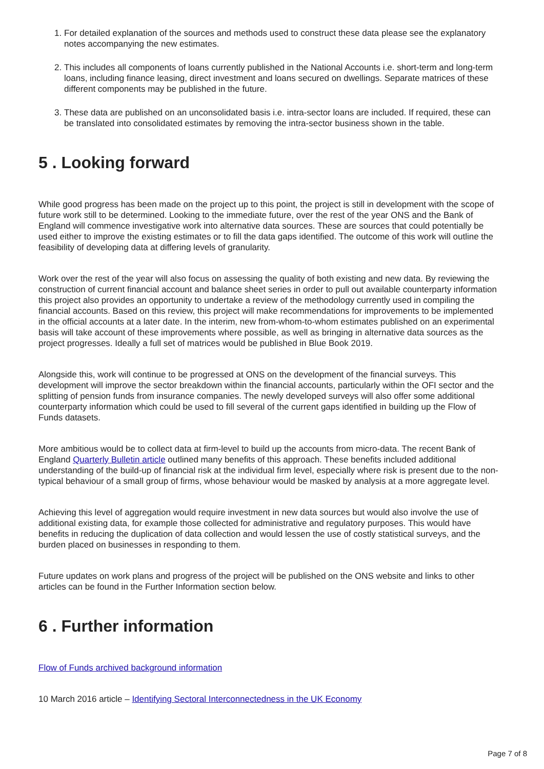1. For detailed explanation of the sources and methods used to construct these data please see the explanatory notes accompanying the new estimates.
2. This includes all components of loans currently published in the National Accounts i.e. short-term and long-term loans, including finance leasing, direct investment and loans secured on dwellings. Separate matrices of these different components may be published in the future.
3. These data are published on an unconsolidated basis i.e. intra-sector loans are included. If required, these can be translated into consolidated estimates by removing the intra-sector business shown in the table.
5 . Looking forward
While good progress has been made on the project up to this point, the project is still in development with the scope of future work still to be determined. Looking to the immediate future, over the rest of the year ONS and the Bank of England will commence investigative work into alternative data sources. These are sources that could potentially be used either to improve the existing estimates or to fill the data gaps identified. The outcome of this work will outline the feasibility of developing data at differing levels of granularity.
Work over the rest of the year will also focus on assessing the quality of both existing and new data. By reviewing the construction of current financial account and balance sheet series in order to pull out available counterparty information this project also provides an opportunity to undertake a review of the methodology currently used in compiling the financial accounts. Based on this review, this project will make recommendations for improvements to be implemented in the official accounts at a later date. In the interim, new from-whom-to-whom estimates published on an experimental basis will take account of these improvements where possible, as well as bringing in alternative data sources as the project progresses. Ideally a full set of matrices would be published in Blue Book 2019.
Alongside this, work will continue to be progressed at ONS on the development of the financial surveys. This development will improve the sector breakdown within the financial accounts, particularly within the OFI sector and the splitting of pension funds from insurance companies. The newly developed surveys will also offer some additional counterparty information which could be used to fill several of the current gaps identified in building up the Flow of Funds datasets.
More ambitious would be to collect data at firm-level to build up the accounts from micro-data. The recent Bank of England Quarterly Bulletin article outlined many benefits of this approach. These benefits included additional understanding of the build-up of financial risk at the individual firm level, especially where risk is present due to the non-typical behaviour of a small group of firms, whose behaviour would be masked by analysis at a more aggregate level.
Achieving this level of aggregation would require investment in new data sources but would also involve the use of additional existing data, for example those collected for administrative and regulatory purposes. This would have benefits in reducing the duplication of data collection and would lessen the use of costly statistical surveys, and the burden placed on businesses in responding to them.
Future updates on work plans and progress of the project will be published on the ONS website and links to other articles can be found in the Further Information section below.
6 . Further information
Flow of Funds archived background information
10 March 2016 article – Identifying Sectoral Interconnectedness in the UK Economy
Page 7 of 8